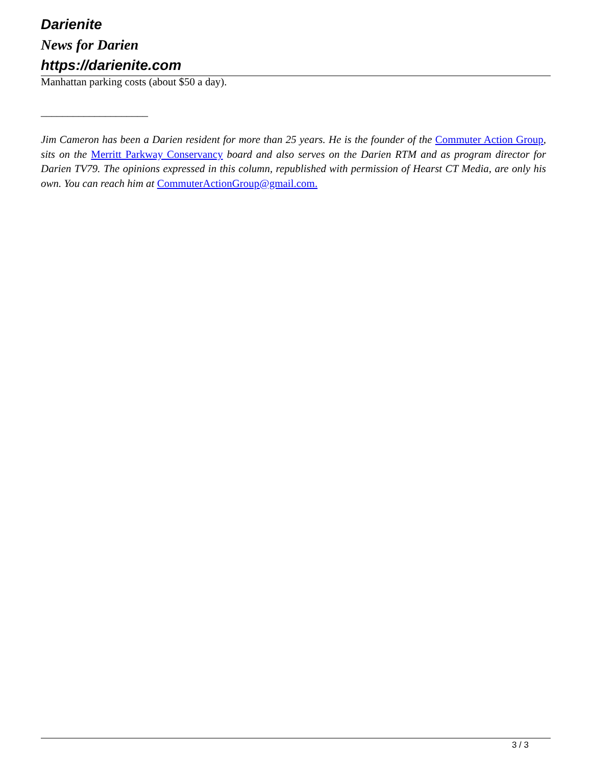Darienite
News for Darien
https://darienite.com
Manhattan parking costs (about $50 a day).
____________________
Jim Cameron has been a Darien resident for more than 25 years. He is the founder of the Commuter Action Group, sits on the Merritt Parkway Conservancy board and also serves on the Darien RTM and as program director for Darien TV79. The opinions expressed in this column, republished with permission of Hearst CT Media, are only his own. You can reach him at CommuterActionGroup@gmail.com.
3 / 3